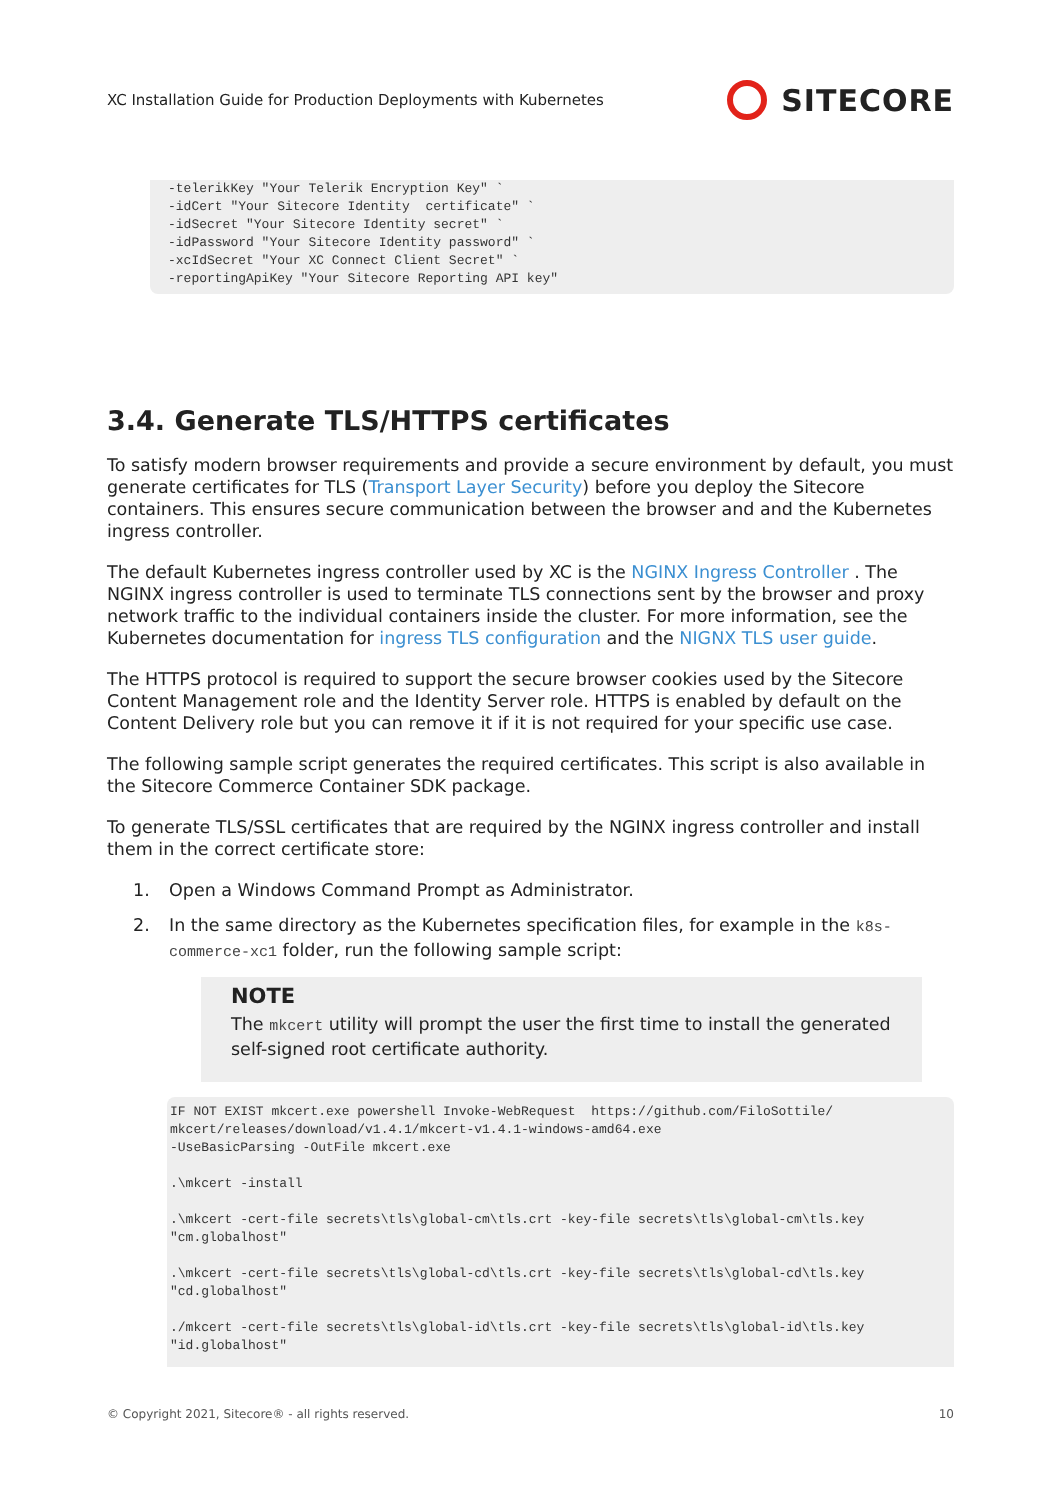XC Installation Guide for Production Deployments with Kubernetes
SITECORE
-telerikKey "Your Telerik Encryption Key" `
-idCert "Your Sitecore Identity  certificate" `
-idSecret "Your Sitecore Identity secret" `
-idPassword "Your Sitecore Identity password" `
-xcIdSecret "Your XC Connect Client Secret" `
-reportingApiKey "Your Sitecore Reporting API key"
3.4. Generate TLS/HTTPS certificates
To satisfy modern browser requirements and provide a secure environment by default, you must generate certificates for TLS (Transport Layer Security) before you deploy the Sitecore containers. This ensures secure communication between the browser and and the Kubernetes ingress controller.
The default Kubernetes ingress controller used by XC is the NGINX Ingress Controller . The NGINX ingress controller is used to terminate TLS connections sent by the browser and proxy network traffic to the individual containers inside the cluster. For more information, see the Kubernetes documentation for ingress TLS configuration and the NIGNX TLS user guide.
The HTTPS protocol is required to support the secure browser cookies used by the Sitecore Content Management role and the Identity Server role. HTTPS is enabled by default on the Content Delivery role but you can remove it if it is not required for your specific use case.
The following sample script generates the required certificates. This script is also available in the Sitecore Commerce Container SDK package.
To generate TLS/SSL certificates that are required by the NGINX ingress controller and install them in the correct certificate store:
1. Open a Windows Command Prompt as Administrator.
2. In the same directory as the Kubernetes specification files, for example in the k8s-commerce-xc1 folder, run the following sample script:
NOTE
The mkcert utility will prompt the user the first time to install the generated self-signed root certificate authority.
IF NOT EXIST mkcert.exe powershell Invoke-WebRequest  https://github.com/FiloSottile/
mkcert/releases/download/v1.4.1/mkcert-v1.4.1-windows-amd64.exe
-UseBasicParsing -OutFile mkcert.exe

.\mkcert -install

.\mkcert -cert-file secrets\tls\global-cm\tls.crt -key-file secrets\tls\global-cm\tls.key
"cm.globalhost"

.\mkcert -cert-file secrets\tls\global-cd\tls.crt -key-file secrets\tls\global-cd\tls.key
"cd.globalhost"

./mkcert -cert-file secrets\tls\global-id\tls.crt -key-file secrets\tls\global-id\tls.key
"id.globalhost"
© Copyright 2021, Sitecore® - all rights reserved. 10